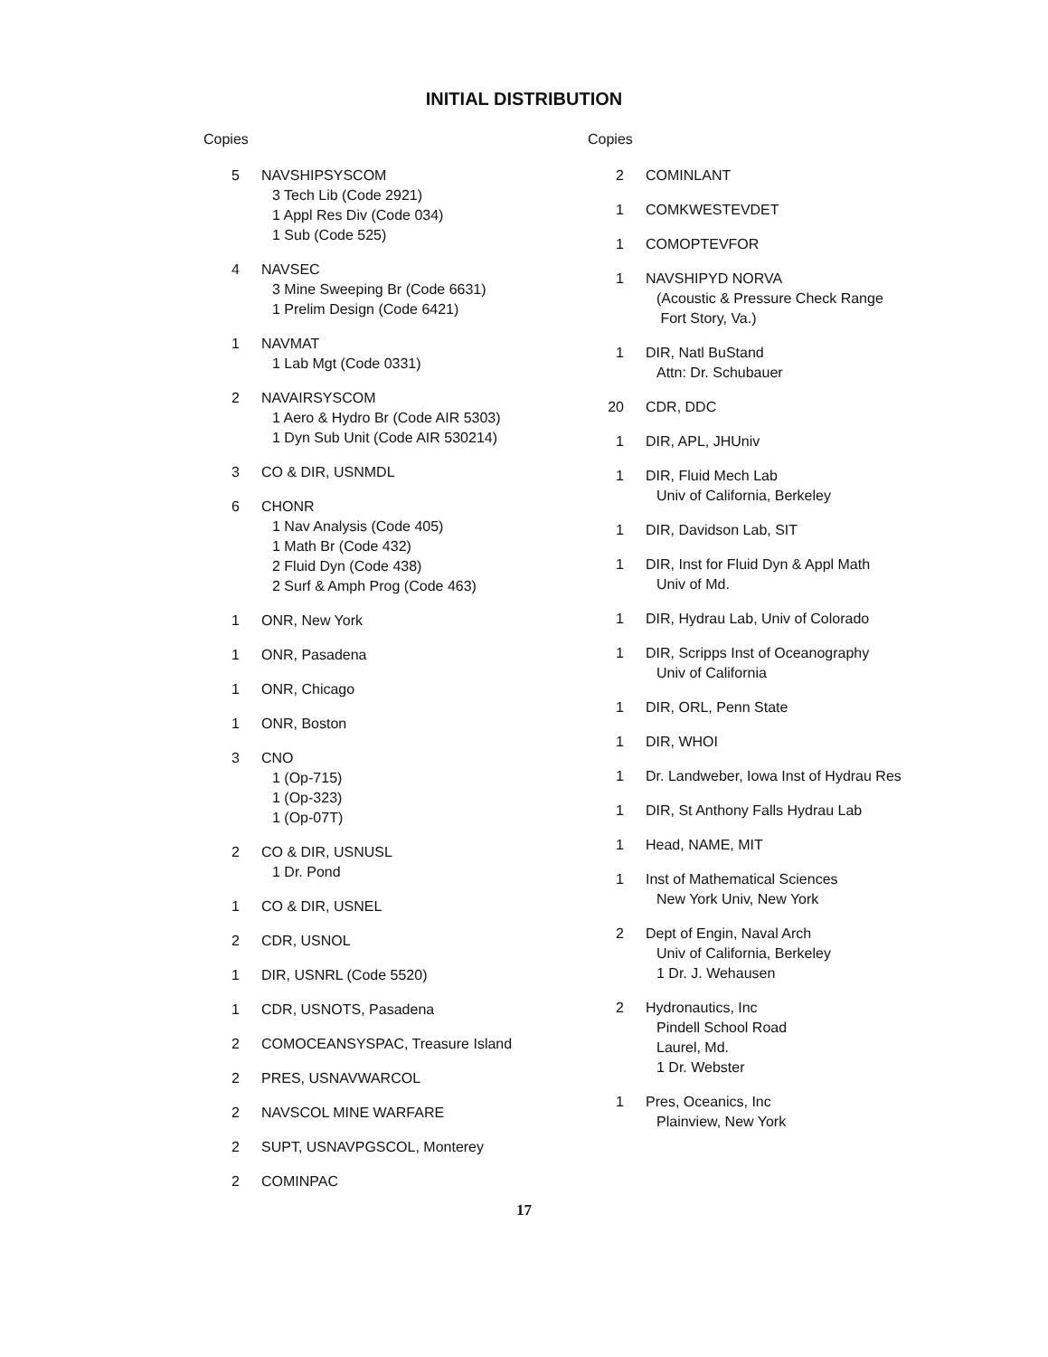INITIAL DISTRIBUTION
Copies
5 NAVSHIPSYSCOM
3 Tech Lib (Code 2921)
1 Appl Res Div (Code 034)
1 Sub (Code 525)
4 NAVSEC
3 Mine Sweeping Br (Code 6631)
1 Prelim Design (Code 6421)
1 NAVMAT
1 Lab Mgt (Code 0331)
2 NAVAIRSYSCOM
1 Aero & Hydro Br (Code AIR 5303)
1 Dyn Sub Unit (Code AIR 530214)
3 CO & DIR, USNMDL
6 CHONR
1 Nav Analysis (Code 405)
1 Math Br (Code 432)
2 Fluid Dyn (Code 438)
2 Surf & Amph Prog (Code 463)
1 ONR, New York
1 ONR, Pasadena
1 ONR, Chicago
1 ONR, Boston
3 CNO
1 (Op-715)
1 (Op-323)
1 (Op-07T)
2 CO & DIR, USNUSL
1 Dr. Pond
1 CO & DIR, USNEL
2 CDR, USNOL
1 DIR, USNRL (Code 5520)
1 CDR, USNOTS, Pasadena
2 COMOCEANSYSPAC, Treasure Island
2 PRES, USNAVWARCOL
2 NAVSCOL MINE WARFARE
2 SUPT, USNAVPGSCOL, Monterey
2 COMINPAC
Copies
2 COMINLANT
1 COMKWESTEVDET
1 COMOPTEVFOR
1 NAVSHIPYD NORVA
(Acoustic & Pressure Check Range
Fort Story, Va.)
1 DIR, Natl BuStand
Attn: Dr. Schubauer
20 CDR, DDC
1 DIR, APL, JHUniv
1 DIR, Fluid Mech Lab
Univ of California, Berkeley
1 DIR, Davidson Lab, SIT
1 DIR, Inst for Fluid Dyn & Appl Math
Univ of Md.
1 DIR, Hydrau Lab, Univ of Colorado
1 DIR, Scripps Inst of Oceanography
Univ of California
1 DIR, ORL, Penn State
1 DIR, WHOI
1 Dr. Landweber, Iowa Inst of Hydrau Res
1 DIR, St Anthony Falls Hydrau Lab
1 Head, NAME, MIT
1 Inst of Mathematical Sciences
New York Univ, New York
2 Dept of Engin, Naval Arch
Univ of California, Berkeley
1 Dr. J. Wehausen
2 Hydronautics, Inc
Pindell School Road
Laurel, Md.
1 Dr. Webster
1 Pres, Oceanics, Inc
Plainview, New York
17